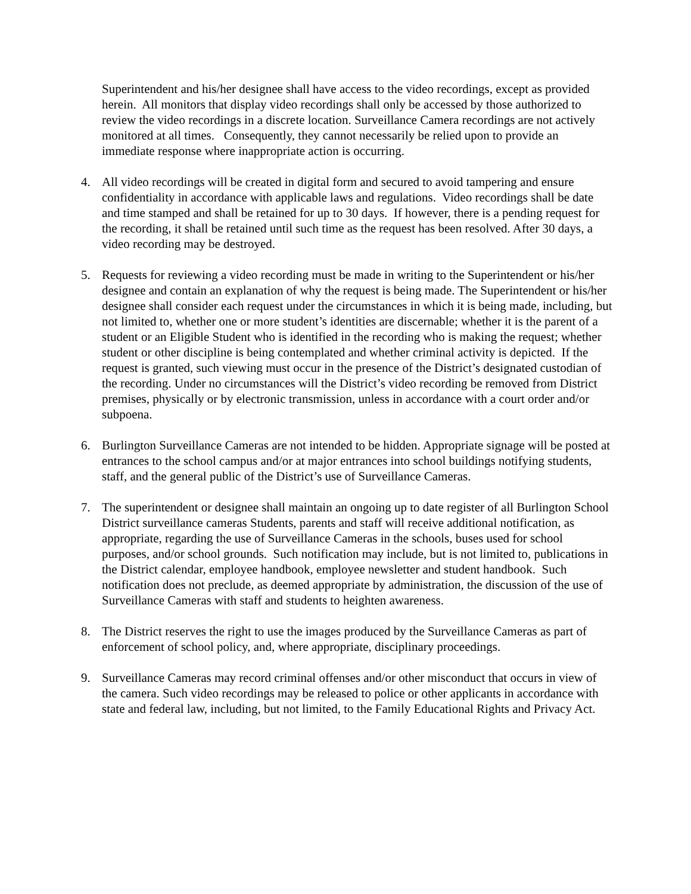Superintendent and his/her designee shall have access to the video recordings, except as provided herein. All monitors that display video recordings shall only be accessed by those authorized to review the video recordings in a discrete location. Surveillance Camera recordings are not actively monitored at all times. Consequently, they cannot necessarily be relied upon to provide an immediate response where inappropriate action is occurring.
4. All video recordings will be created in digital form and secured to avoid tampering and ensure confidentiality in accordance with applicable laws and regulations. Video recordings shall be date and time stamped and shall be retained for up to 30 days. If however, there is a pending request for the recording, it shall be retained until such time as the request has been resolved. After 30 days, a video recording may be destroyed.
5. Requests for reviewing a video recording must be made in writing to the Superintendent or his/her designee and contain an explanation of why the request is being made. The Superintendent or his/her designee shall consider each request under the circumstances in which it is being made, including, but not limited to, whether one or more student’s identities are discernable; whether it is the parent of a student or an Eligible Student who is identified in the recording who is making the request; whether student or other discipline is being contemplated and whether criminal activity is depicted. If the request is granted, such viewing must occur in the presence of the District’s designated custodian of the recording. Under no circumstances will the District’s video recording be removed from District premises, physically or by electronic transmission, unless in accordance with a court order and/or subpoena.
6. Burlington Surveillance Cameras are not intended to be hidden. Appropriate signage will be posted at entrances to the school campus and/or at major entrances into school buildings notifying students, staff, and the general public of the District’s use of Surveillance Cameras.
7. The superintendent or designee shall maintain an ongoing up to date register of all Burlington School District surveillance cameras Students, parents and staff will receive additional notification, as appropriate, regarding the use of Surveillance Cameras in the schools, buses used for school purposes, and/or school grounds. Such notification may include, but is not limited to, publications in the District calendar, employee handbook, employee newsletter and student handbook. Such notification does not preclude, as deemed appropriate by administration, the discussion of the use of Surveillance Cameras with staff and students to heighten awareness.
8. The District reserves the right to use the images produced by the Surveillance Cameras as part of enforcement of school policy, and, where appropriate, disciplinary proceedings.
9. Surveillance Cameras may record criminal offenses and/or other misconduct that occurs in view of the camera. Such video recordings may be released to police or other applicants in accordance with state and federal law, including, but not limited, to the Family Educational Rights and Privacy Act.